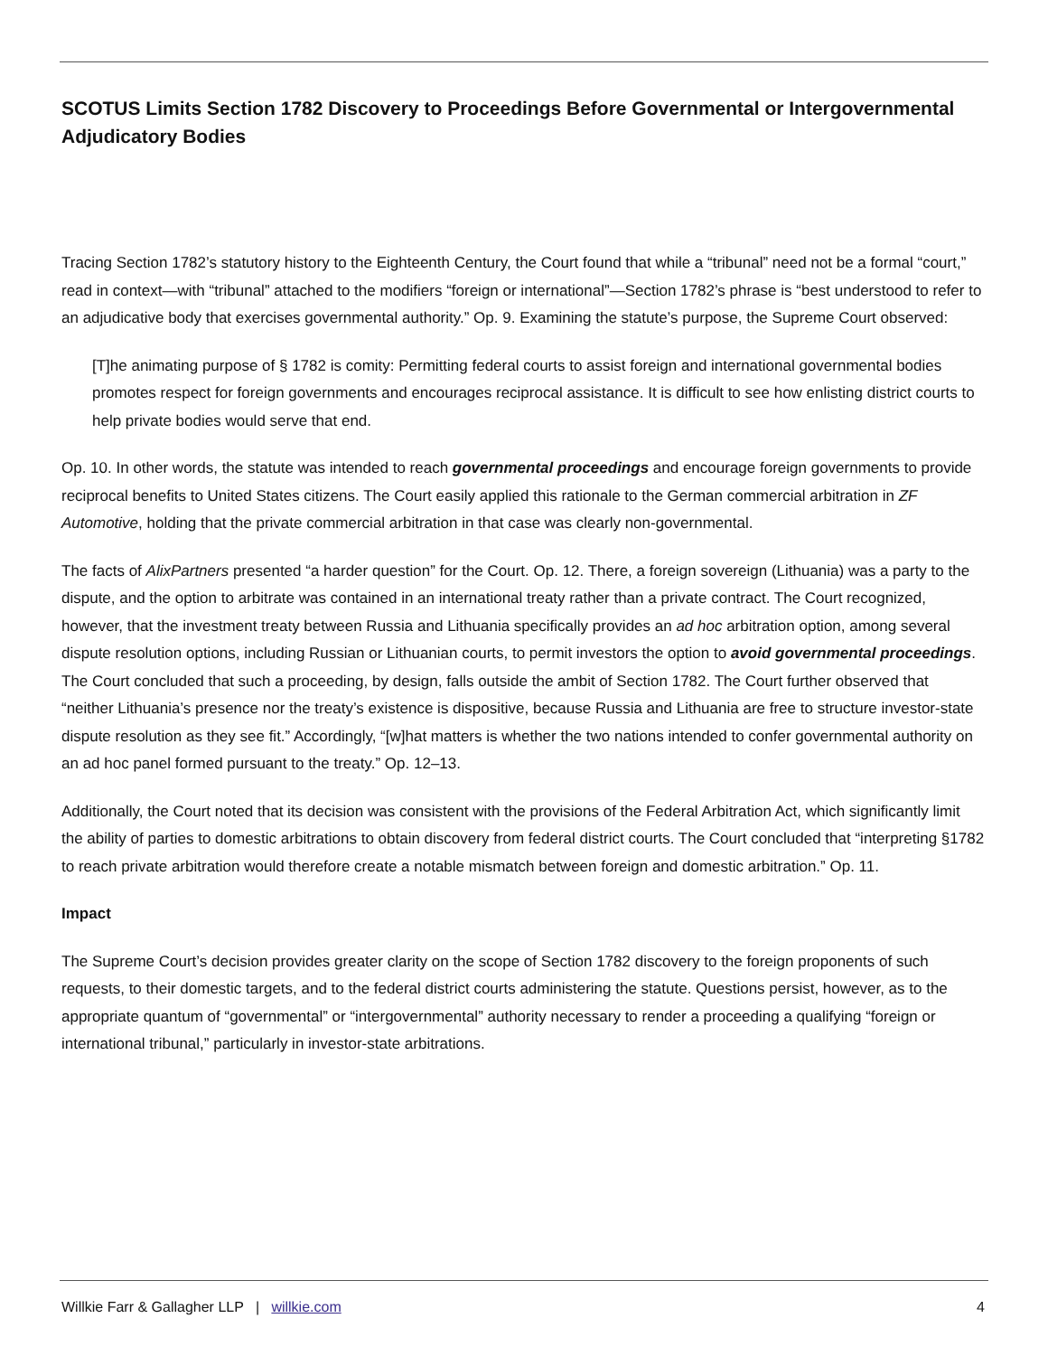SCOTUS Limits Section 1782 Discovery to Proceedings Before Governmental or Intergovernmental Adjudicatory Bodies
Tracing Section 1782’s statutory history to the Eighteenth Century, the Court found that while a “tribunal” need not be a formal “court,” read in context—with “tribunal” attached to the modifiers “foreign or international”—Section 1782’s phrase is “best understood to refer to an adjudicative body that exercises governmental authority.” Op. 9. Examining the statute’s purpose, the Supreme Court observed:
[T]he animating purpose of § 1782 is comity: Permitting federal courts to assist foreign and international governmental bodies promotes respect for foreign governments and encourages reciprocal assistance. It is difficult to see how enlisting district courts to help private bodies would serve that end.
Op. 10. In other words, the statute was intended to reach governmental proceedings and encourage foreign governments to provide reciprocal benefits to United States citizens. The Court easily applied this rationale to the German commercial arbitration in ZF Automotive, holding that the private commercial arbitration in that case was clearly non-governmental.
The facts of AlixPartners presented “a harder question” for the Court. Op. 12. There, a foreign sovereign (Lithuania) was a party to the dispute, and the option to arbitrate was contained in an international treaty rather than a private contract. The Court recognized, however, that the investment treaty between Russia and Lithuania specifically provides an ad hoc arbitration option, among several dispute resolution options, including Russian or Lithuanian courts, to permit investors the option to avoid governmental proceedings. The Court concluded that such a proceeding, by design, falls outside the ambit of Section 1782. The Court further observed that “neither Lithuania’s presence nor the treaty’s existence is dispositive, because Russia and Lithuania are free to structure investor-state dispute resolution as they see fit.” Accordingly, “[w]hat matters is whether the two nations intended to confer governmental authority on an ad hoc panel formed pursuant to the treaty.” Op. 12–13.
Additionally, the Court noted that its decision was consistent with the provisions of the Federal Arbitration Act, which significantly limit the ability of parties to domestic arbitrations to obtain discovery from federal district courts. The Court concluded that “interpreting §1782 to reach private arbitration would therefore create a notable mismatch between foreign and domestic arbitration.” Op. 11.
Impact
The Supreme Court’s decision provides greater clarity on the scope of Section 1782 discovery to the foreign proponents of such requests, to their domestic targets, and to the federal district courts administering the statute. Questions persist, however, as to the appropriate quantum of “governmental” or “intergovernmental” authority necessary to render a proceeding a qualifying “foreign or international tribunal,” particularly in investor-state arbitrations.
Willkie Farr & Gallagher LLP | willkie.com 4